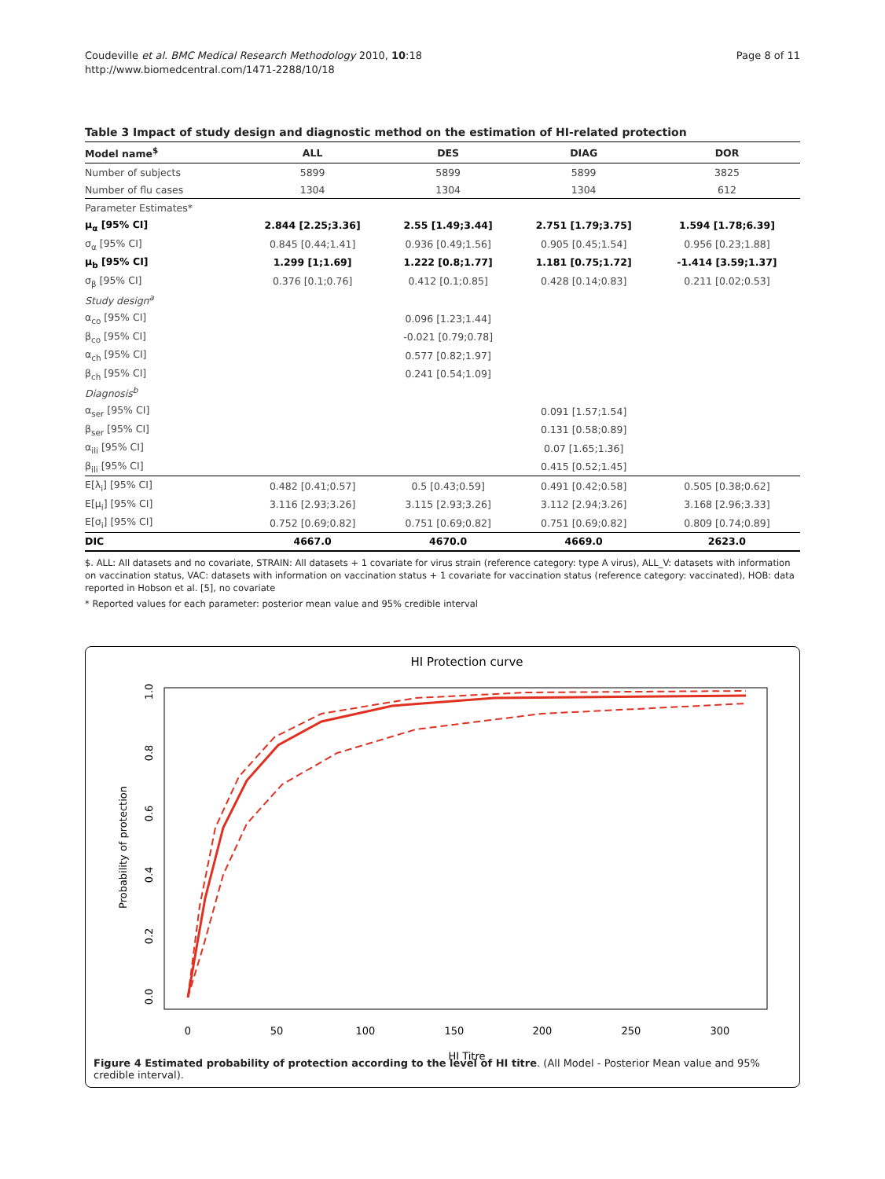Coudeville et al. BMC Medical Research Methodology 2010, 10:18
http://www.biomedcentral.com/1471-2288/10/18
Page 8 of 11
Table 3 Impact of study design and diagnostic method on the estimation of HI-related protection
| Model name<sup>$</sup> | ALL | DES | DIAG | DOR |
| --- | --- | --- | --- | --- |
| Number of subjects | 5899 | 5899 | 5899 | 3825 |
| Number of flu cases | 1304 | 1304 | 1304 | 612 |
| Parameter Estimates* | | | | |
| μ<sub>α</sub> [95% CI] | 2.844 [2.25;3.36] | 2.55 [1.49;3.44] | 2.751 [1.79;3.75] | 1.594 [1.78;6.39] |
| σ<sub>α</sub> [95% CI] | 0.845 [0.44;1.41] | 0.936 [0.49;1.56] | 0.905 [0.45;1.54] | 0.956 [0.23;1.88] |
| μ<sub>b</sub> [95% CI] | 1.299 [1;1.69] | 1.222 [0.8;1.77] | 1.181 [0.75;1.72] | -1.414 [3.59;1.37] |
| σ<sub>β</sub> [95% CI] | 0.376 [0.1;0.76] | 0.412 [0.1;0.85] | 0.428 [0.14;0.83] | 0.211 [0.02;0.53] |
| Study design<sup>a</sup> | | | | |
| α<sub>co</sub> [95% CI] | | 0.096 [1.23;1.44] | | |
| β<sub>co</sub> [95% CI] | | -0.021 [0.79;0.78] | | |
| α<sub>ch</sub> [95% CI] | | 0.577 [0.82;1.97] | | |
| β<sub>ch</sub> [95% CI] | | 0.241 [0.54;1.09] | | |
| Diagnosis<sup>b</sup> | | | | |
| α<sub>ser</sub> [95% CI] | | | 0.091 [1.57;1.54] | |
| β<sub>ser</sub> [95% CI] | | | 0.131 [0.58;0.89] | |
| α<sub>ili</sub> [95% CI] | | | 0.07 [1.65;1.36] | |
| β<sub>ili</sub> [95% CI] | | | 0.415 [0.52;1.45] | |
| E[λ<sub>i</sub>] [95% CI] | 0.482 [0.41;0.57] | 0.5 [0.43;0.59] | 0.491 [0.42;0.58] | 0.505 [0.38;0.62] |
| E[μ<sub>i</sub>] [95% CI] | 3.116 [2.93;3.26] | 3.115 [2.93;3.26] | 3.112 [2.94;3.26] | 3.168 [2.96;3.33] |
| E[σ<sub>i</sub>] [95% CI] | 0.752 [0.69;0.82] | 0.751 [0.69;0.82] | 0.751 [0.69;0.82] | 0.809 [0.74;0.89] |
| DIC | 4667.0 | 4670.0 | 4669.0 | 2623.0 |
$. ALL: All datasets and no covariate, STRAIN: All datasets + 1 covariate for virus strain (reference category: type A virus), ALL_V: datasets with information on vaccination status, VAC: datasets with information on vaccination status + 1 covariate for vaccination status (reference category: vaccinated), HOB: data reported in Hobson et al. [5], no covariate
* Reported values for each parameter: posterior mean value and 95% credible interval
HI Protection curve
0
50
100
150
200
250
300
HI Titre
0.0
0.2
0.4
0.6
0.8
1.0
Probability of protection
Figure 4 Estimated probability of protection according to the level of HI titre. (All Model - Posterior Mean value and 95% credible interval).